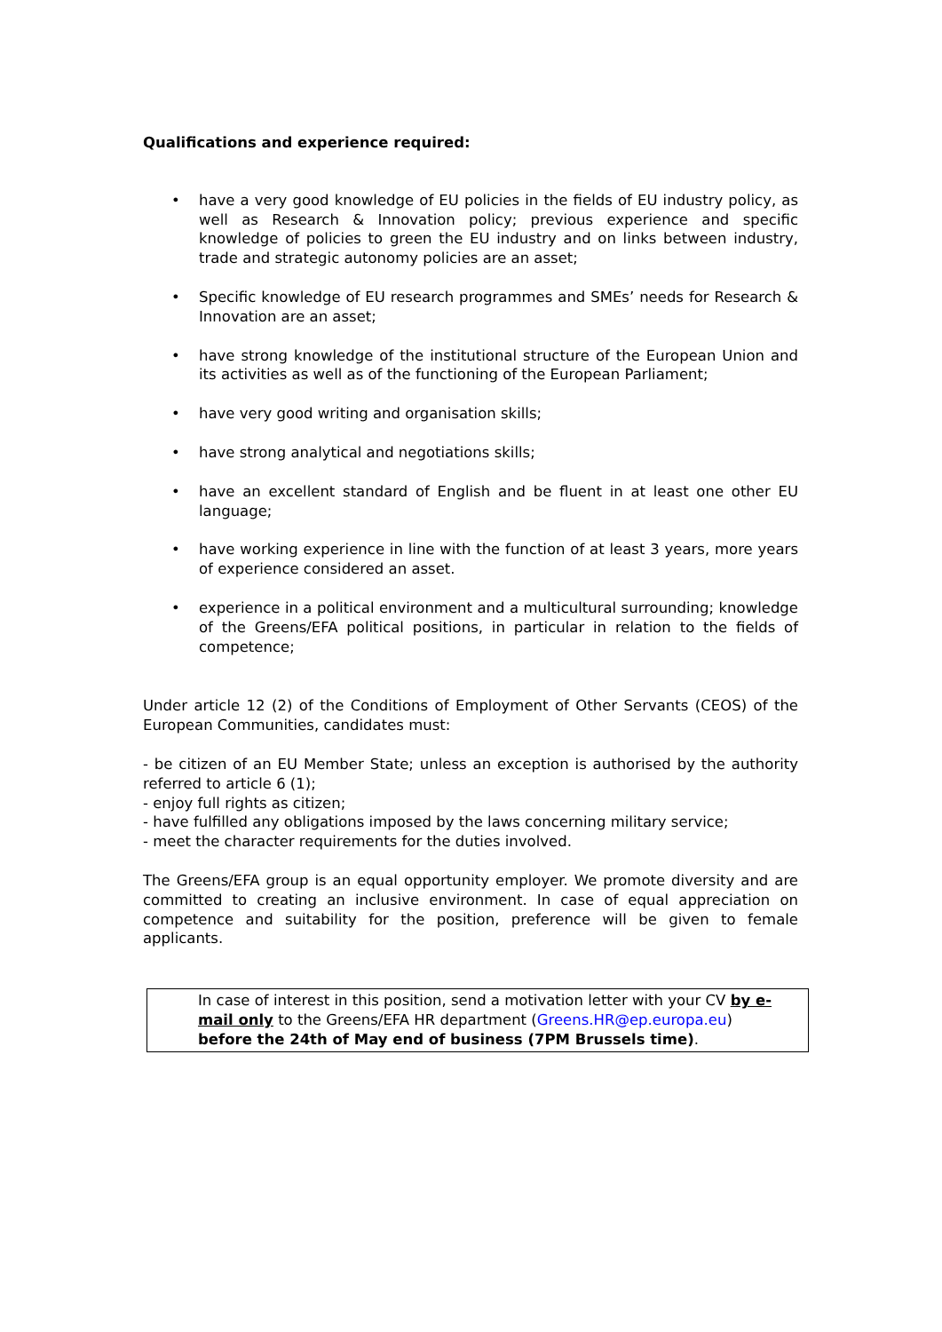Qualifications and experience required:
• have a very good knowledge of EU policies in the fields of EU industry policy, as well as Research & Innovation policy; previous experience and specific knowledge of policies to green the EU industry and on links between industry, trade and strategic autonomy policies are an asset;
• Specific knowledge of EU research programmes and SMEs’ needs for Research & Innovation are an asset;
• have strong knowledge of the institutional structure of the European Union and its activities as well as of the functioning of the European Parliament;
• have very good writing and organisation skills;
• have strong analytical and negotiations skills;
• have an excellent standard of English and be fluent in at least one other EU language;
• have working experience in line with the function of at least 3 years, more years of experience considered an asset.
• experience in a political environment and a multicultural surrounding; knowledge of the Greens/EFA political positions, in particular in relation to the fields of competence;
Under article 12 (2) of the Conditions of Employment of Other Servants (CEOS) of the European Communities, candidates must:
- be citizen of an EU Member State; unless an exception is authorised by the authority referred to article 6 (1);
- enjoy full rights as citizen;
- have fulfilled any obligations imposed by the laws concerning military service;
- meet the character requirements for the duties involved.
The Greens/EFA group is an equal opportunity employer. We promote diversity and are committed to creating an inclusive environment. In case of equal appreciation on competence and suitability for the position, preference will be given to female applicants.
In case of interest in this position, send a motivation letter with your CV by e-mail only to the Greens/EFA HR department (Greens.HR@ep.europa.eu) before the 24th of May end of business (7PM Brussels time).